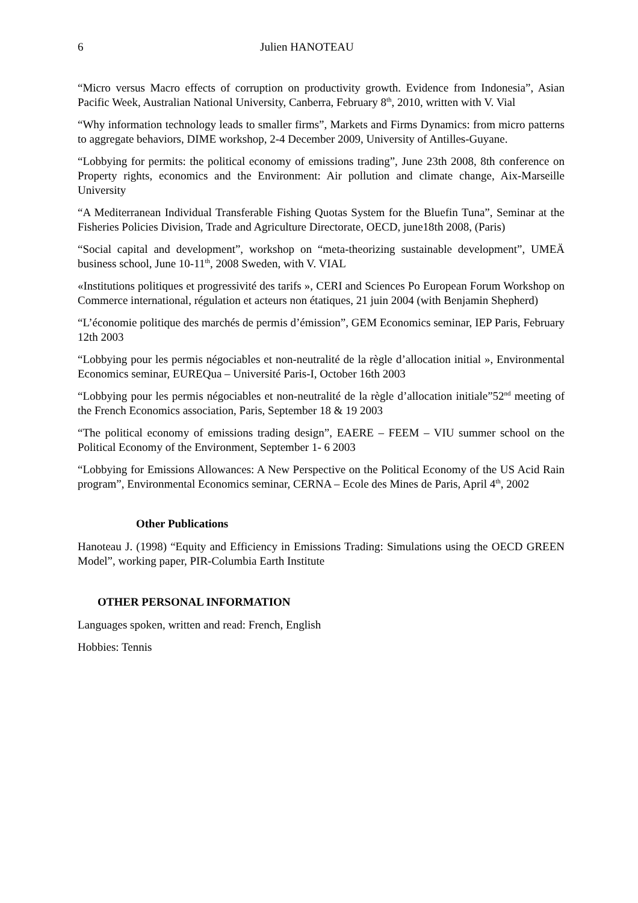6 Julien HANOTEAU
“Micro versus Macro effects of corruption on productivity growth. Evidence from Indonesia”, Asian Pacific Week, Australian National University, Canberra, February 8<sup>th</sup>, 2010, written with V. Vial
“Why information technology leads to smaller firms”, Markets and Firms Dynamics: from micro patterns to aggregate behaviors, DIME workshop, 2-4 December 2009, University of Antilles-Guyane.
“Lobbying for permits: the political economy of emissions trading”, June 23th 2008, 8th conference on Property rights, economics and the Environment: Air pollution and climate change, Aix-Marseille University
“A Mediterranean Individual Transferable Fishing Quotas System for the Bluefin Tuna”, Seminar at the Fisheries Policies Division, Trade and Agriculture Directorate, OECD, june18th 2008, (Paris)
“Social capital and development”, workshop on “meta-theorizing sustainable development”, UMEÄ business school, June 10-11<sup>th</sup>, 2008 Sweden, with V. VIAL
«Institutions politiques et progressivité des tarifs », CERI and Sciences Po European Forum Workshop on Commerce international, régulation et acteurs non étatiques, 21 juin 2004 (with Benjamin Shepherd)
“L’économie politique des marchés de permis d’émission”, GEM Economics seminar, IEP Paris, February 12th 2003
“Lobbying pour les permis négociables et non-neutralité de la règle d’allocation initial », Environmental Economics seminar, EUREQua – Université Paris-I, October 16th 2003
“Lobbying pour les permis négociables et non-neutralité de la règle d’allocation initiale”52<sup>nd</sup> meeting of the French Economics association, Paris, September 18 & 19 2003
“The political economy of emissions trading design”, EAERE – FEEM – VIU summer school on the Political Economy of the Environment, September 1- 6 2003
“Lobbying for Emissions Allowances: A New Perspective on the Political Economy of the US Acid Rain program”, Environmental Economics seminar, CERNA – Ecole des Mines de Paris, April 4<sup>th</sup>, 2002
Other Publications
Hanoteau J. (1998) “Equity and Efficiency in Emissions Trading: Simulations using the OECD GREEN Model”, working paper, PIR-Columbia Earth Institute
OTHER PERSONAL INFORMATION
Languages spoken, written and read: French, English
Hobbies: Tennis